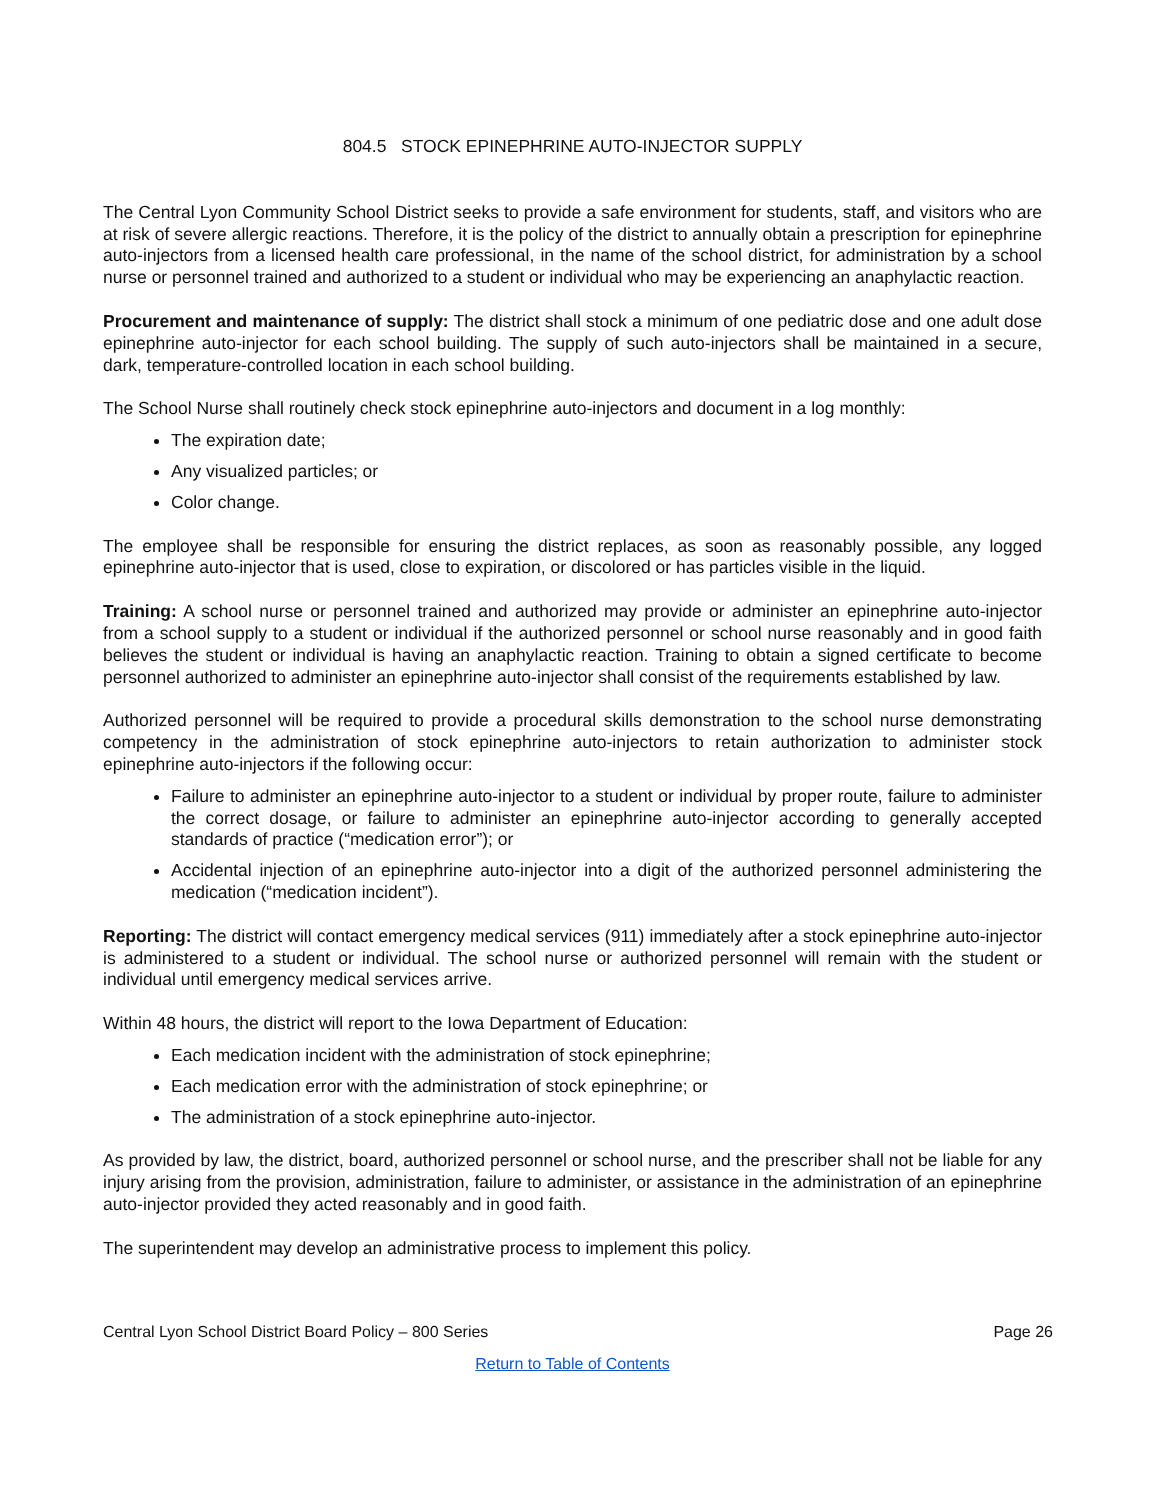804.5 STOCK EPINEPHRINE AUTO-INJECTOR SUPPLY
The Central Lyon Community School District seeks to provide a safe environment for students, staff, and visitors who are at risk of severe allergic reactions. Therefore, it is the policy of the district to annually obtain a prescription for epinephrine auto-injectors from a licensed health care professional, in the name of the school district, for administration by a school nurse or personnel trained and authorized to a student or individual who may be experiencing an anaphylactic reaction.
Procurement and maintenance of supply: The district shall stock a minimum of one pediatric dose and one adult dose epinephrine auto-injector for each school building. The supply of such auto-injectors shall be maintained in a secure, dark, temperature-controlled location in each school building.
The School Nurse shall routinely check stock epinephrine auto-injectors and document in a log monthly:
The expiration date;
Any visualized particles; or
Color change.
The employee shall be responsible for ensuring the district replaces, as soon as reasonably possible, any logged epinephrine auto-injector that is used, close to expiration, or discolored or has particles visible in the liquid.
Training: A school nurse or personnel trained and authorized may provide or administer an epinephrine auto-injector from a school supply to a student or individual if the authorized personnel or school nurse reasonably and in good faith believes the student or individual is having an anaphylactic reaction. Training to obtain a signed certificate to become personnel authorized to administer an epinephrine auto-injector shall consist of the requirements established by law.
Authorized personnel will be required to provide a procedural skills demonstration to the school nurse demonstrating competency in the administration of stock epinephrine auto-injectors to retain authorization to administer stock epinephrine auto-injectors if the following occur:
Failure to administer an epinephrine auto-injector to a student or individual by proper route, failure to administer the correct dosage, or failure to administer an epinephrine auto-injector according to generally accepted standards of practice (“medication error”); or
Accidental injection of an epinephrine auto-injector into a digit of the authorized personnel administering the medication (“medication incident”).
Reporting: The district will contact emergency medical services (911) immediately after a stock epinephrine auto-injector is administered to a student or individual. The school nurse or authorized personnel will remain with the student or individual until emergency medical services arrive.
Within 48 hours, the district will report to the Iowa Department of Education:
Each medication incident with the administration of stock epinephrine;
Each medication error with the administration of stock epinephrine; or
The administration of a stock epinephrine auto-injector.
As provided by law, the district, board, authorized personnel or school nurse, and the prescriber shall not be liable for any injury arising from the provision, administration, failure to administer, or assistance in the administration of an epinephrine auto-injector provided they acted reasonably and in good faith.
The superintendent may develop an administrative process to implement this policy.
Central Lyon School District Board Policy – 800 Series Page 26
Return to Table of Contents